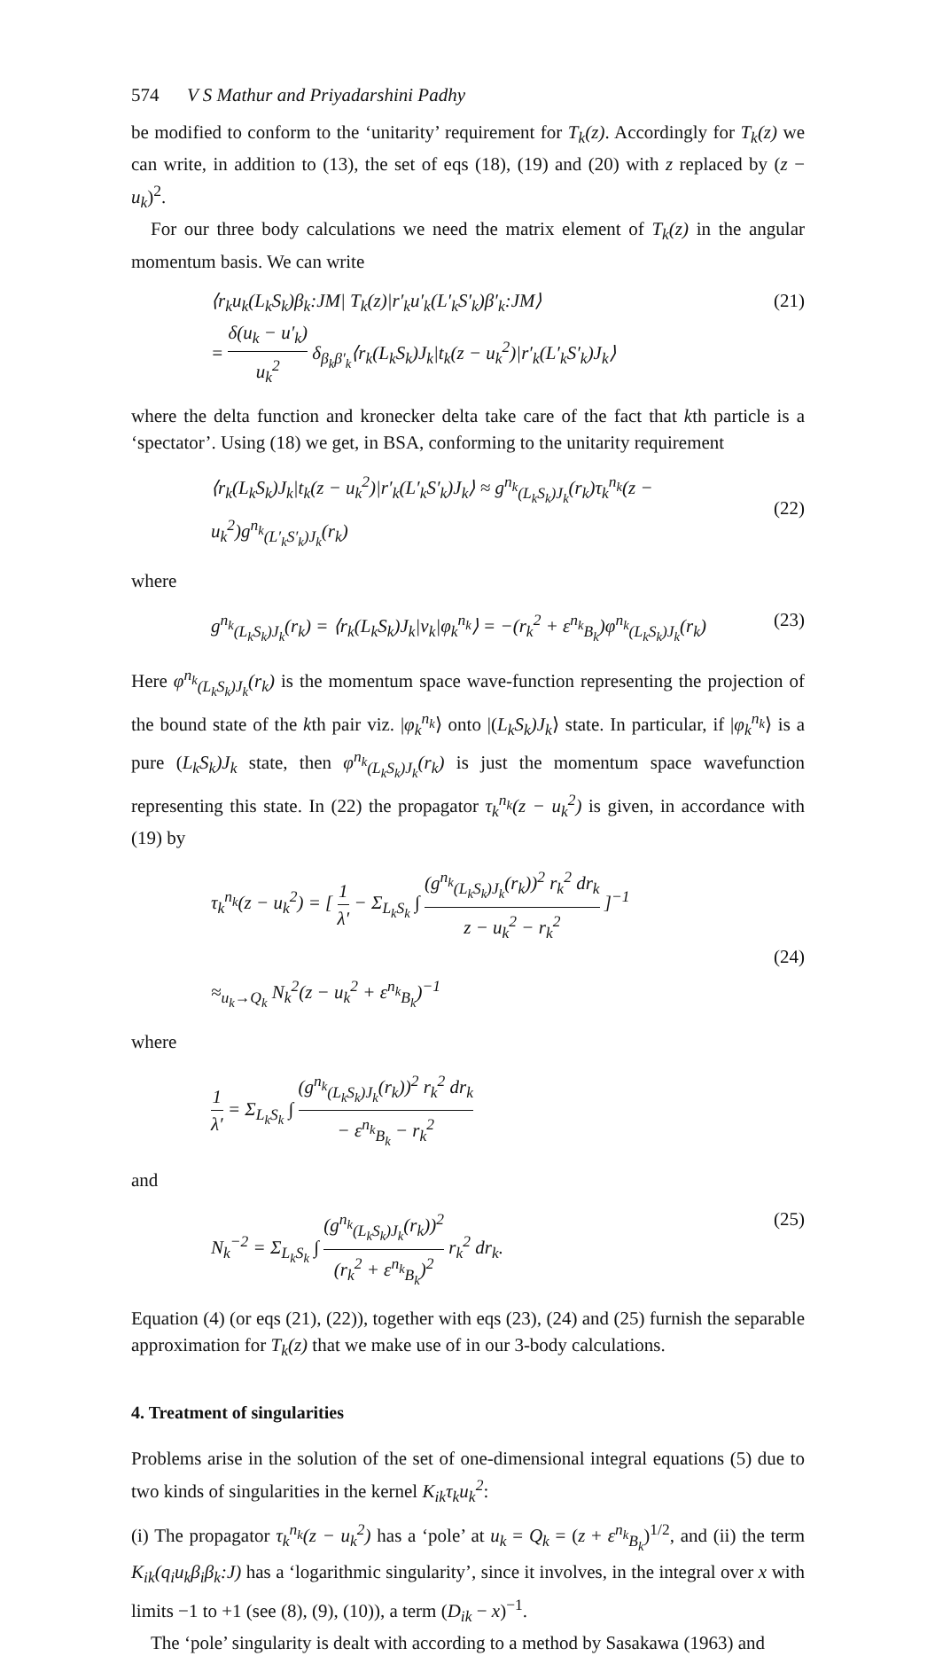574 V S Mathur and Priyadarshini Padhy
be modified to conform to the ‘unitarity’ requirement for T<sub>k</sub>(z). Accordingly for T<sub>k</sub>(z) we can write, in addition to (13), the set of eqs (18), (19) and (20) with z replaced by (z − u<sub>k</sub>)<sup>2</sup>.
For our three body calculations we need the matrix element of T<sub>k</sub>(z) in the angular momentum basis. We can write
⟨r<sub>k</sub>u<sub>k</sub>(L<sub>k</sub>S<sub>k</sub>)β<sub>k</sub>:JM| T<sub>k</sub>(z)|r′<sub>k</sub>u′<sub>k</sub>(L′<sub>k</sub>S′<sub>k</sub>)β′<sub>k</sub>:JM⟩
= δ(u<sub>k</sub> − u′<sub>k</sub>) u<sub>k</sub><sup>2</sup> δ<sub>β<sub>k</sub>β′<sub>k</sub></sub>⟨r<sub>k</sub>(L<sub>k</sub>S<sub>k</sub>)J<sub>k</sub>|t<sub>k</sub>(z − u<sub>k</sub><sup>2</sup>)|r′<sub>k</sub>(L′<sub>k</sub>S′<sub>k</sub>)J<sub>k</sub>⟩ (21)
where the delta function and kronecker delta take care of the fact that kth particle is a ‘spectator’. Using (18) we get, in BSA, conforming to the unitarity requirement
⟨r<sub>k</sub>(L<sub>k</sub>S<sub>k</sub>)J<sub>k</sub>|t<sub>k</sub>(z − u<sub>k</sub><sup>2</sup>)|r′<sub>k</sub>(L′<sub>k</sub>S′<sub>k</sub>)J<sub>k</sub>⟩ ≈ g<sup>n<sub>k</sub></sup><sub>(L<sub>k</sub>S<sub>k</sub>)J<sub>k</sub></sub>(r<sub>k</sub>)τ<sub>k</sub><sup>n<sub>k</sub></sup>(z − u<sub>k</sub><sup>2</sup>)g<sup>n<sub>k</sub></sup><sub>(L′<sub>k</sub>S′<sub>k</sub>)J<sub>k</sub></sub>(r<sub>k</sub>)
(22)
where
g<sup>n<sub>k</sub></sup><sub>(L<sub>k</sub>S<sub>k</sub>)J<sub>k</sub></sub>(r<sub>k</sub>) = ⟨r<sub>k</sub>(L<sub>k</sub>S<sub>k</sub>)J<sub>k</sub>|v<sub>k</sub>|φ<sub>k</sub><sup>n<sub>k</sub></sup>⟩ = −(r<sub>k</sub><sup>2</sup> + ε<sup>n<sub>k</sub></sup><sub>B<sub>k</sub></sub>)φ<sup>n<sub>k</sub></sup><sub>(L<sub>k</sub>S<sub>k</sub>)J<sub>k</sub></sub>(r<sub>k</sub>) (23)
Here φ<sup>n<sub>k</sub></sup><sub>(L<sub>k</sub>S<sub>k</sub>)J<sub>k</sub></sub>(r<sub>k</sub>) is the momentum space wave-function representing the projection of the bound state of the kth pair viz. |φ<sub>k</sub><sup>n<sub>k</sub></sup>⟩ onto |(L<sub>k</sub>S<sub>k</sub>)J<sub>k</sub>⟩ state. In particular, if |φ<sub>k</sub><sup>n<sub>k</sub></sup>⟩ is a pure (L<sub>k</sub>S<sub>k</sub>)J<sub>k</sub> state, then φ<sup>n<sub>k</sub></sup><sub>(L<sub>k</sub>S<sub>k</sub>)J<sub>k</sub></sub>(r<sub>k</sub>) is just the momentum space wavefunction representing this state. In (22) the propagator τ<sub>k</sub><sup>n<sub>k</sub></sup>(z − u<sub>k</sub><sup>2</sup>) is given, in accordance with (19) by
τ<sub>k</sub><sup>n<sub>k</sub></sup>(z − u<sub>k</sub><sup>2</sup>) = [ 1 λ′ − Σ<sub>L<sub>k</sub>S<sub>k</sub></sub> ∫ (g<sup>n<sub>k</sub></sup><sub>(L<sub>k</sub>S<sub>k</sub>)J<sub>k</sub></sub>(r<sub>k</sub>))<sup>2</sup> r<sub>k</sub><sup>2</sup> dr<sub>k</sub> z − u<sub>k</sub><sup>2</sup> − r<sub>k</sub><sup>2</sup> ]<sup>−1</sup>
≈<sub>u<sub>k</sub>→Q<sub>k</sub></sub> N<sub>k</sub><sup>2</sup>(z − u<sub>k</sub><sup>2</sup> + ε<sup>n<sub>k</sub></sup><sub>B<sub>k</sub></sub>)<sup>−1</sup>
(24)
where
1 λ′ = Σ<sub>L<sub>k</sub>S<sub>k</sub></sub> ∫ (g<sup>n<sub>k</sub></sup><sub>(L<sub>k</sub>S<sub>k</sub>)J<sub>k</sub></sub>(r<sub>k</sub>))<sup>2</sup> r<sub>k</sub><sup>2</sup> dr<sub>k</sub> − ε<sup>n<sub>k</sub></sup><sub>B<sub>k</sub></sub> − r<sub>k</sub><sup>2</sup>
and
N<sub>k</sub><sup>−2</sup> = Σ<sub>L<sub>k</sub>S<sub>k</sub></sub> ∫ (g<sup>n<sub>k</sub></sup><sub>(L<sub>k</sub>S<sub>k</sub>)J<sub>k</sub></sub>(r<sub>k</sub>))<sup>2</sup> (r<sub>k</sub><sup>2</sup> + ε<sup>n<sub>k</sub></sup><sub>B<sub>k</sub></sub>)<sup>2</sup> r<sub>k</sub><sup>2</sup> dr<sub>k</sub>. (25)
Equation (4) (or eqs (21), (22)), together with eqs (23), (24) and (25) furnish the separable approximation for T<sub>k</sub>(z) that we make use of in our 3-body calculations.
4. Treatment of singularities
Problems arise in the solution of the set of one-dimensional integral equations (5) due to two kinds of singularities in the kernel K<sub>ik</sub>τ<sub>k</sub>u<sub>k</sub><sup>2</sup>:
(i) The propagator τ<sub>k</sub><sup>n<sub>k</sub></sup>(z − u<sub>k</sub><sup>2</sup>) has a ‘pole’ at u<sub>k</sub> = Q<sub>k</sub> = (z + ε<sup>n<sub>k</sub></sup><sub>B<sub>k</sub></sub>)<sup>1/2</sup>, and (ii) the term K<sub>ik</sub>(q<sub>i</sub>u<sub>k</sub>β<sub>i</sub>β<sub>k</sub>:J) has a ‘logarithmic singularity’, since it involves, in the integral over x with limits −1 to +1 (see (8), (9), (10)), a term (D<sub>ik</sub> − x)<sup>−1</sup>.
The ‘pole’ singularity is dealt with according to a method by Sasakawa (1963) and